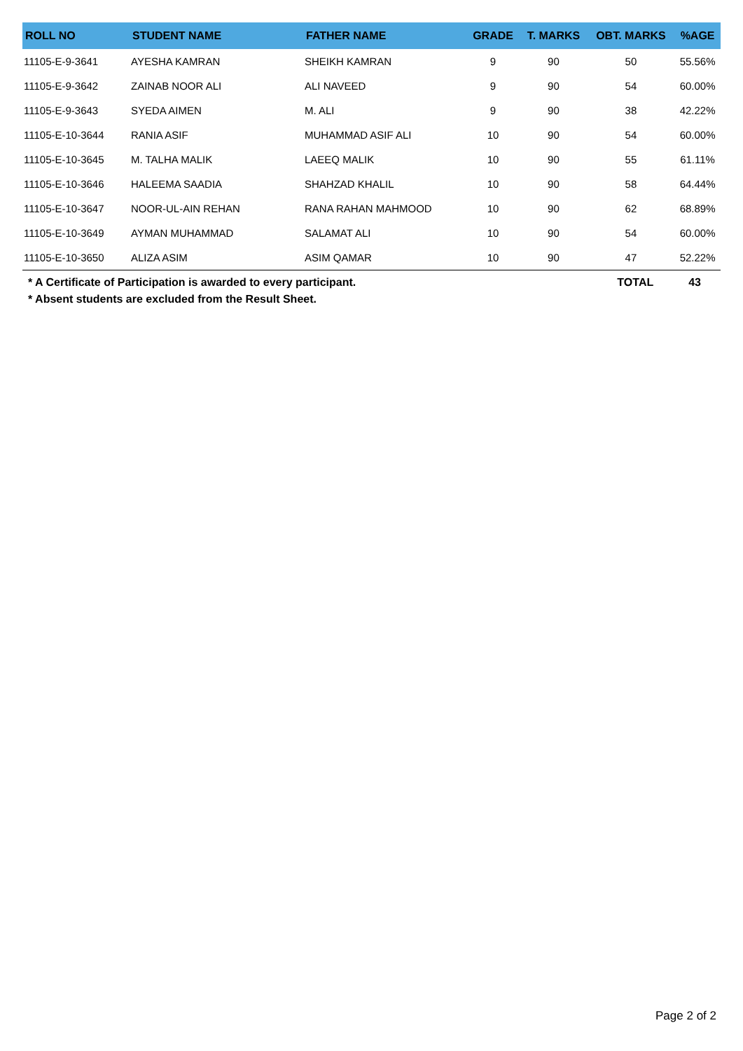| ROLL NO | STUDENT NAME | FATHER NAME | GRADE | T. MARKS | OBT. MARKS | %AGE |
| --- | --- | --- | --- | --- | --- | --- |
| 11105-E-9-3641 | AYESHA KAMRAN | SHEIKH KAMRAN | 9 | 90 | 50 | 55.56% |
| 11105-E-9-3642 | ZAINAB NOOR ALI | ALI NAVEED | 9 | 90 | 54 | 60.00% |
| 11105-E-9-3643 | SYEDA AIMEN | M. ALI | 9 | 90 | 38 | 42.22% |
| 11105-E-10-3644 | RANIA ASIF | MUHAMMAD ASIF ALI | 10 | 90 | 54 | 60.00% |
| 11105-E-10-3645 | M. TALHA MALIK | LAEEQ MALIK | 10 | 90 | 55 | 61.11% |
| 11105-E-10-3646 | HALEEMA SAADIA | SHAHZAD KHALIL | 10 | 90 | 58 | 64.44% |
| 11105-E-10-3647 | NOOR-UL-AIN REHAN | RANA RAHAN MAHMOOD | 10 | 90 | 62 | 68.89% |
| 11105-E-10-3649 | AYMAN MUHAMMAD | SALAMAT ALI | 10 | 90 | 54 | 60.00% |
| 11105-E-10-3650 | ALIZA ASIM | ASIM QAMAR | 10 | 90 | 47 | 52.22% |
* A Certificate of Participation is awarded to every participant.
* Absent students are excluded from the Result Sheet.
TOTAL 43
Page 2 of 2